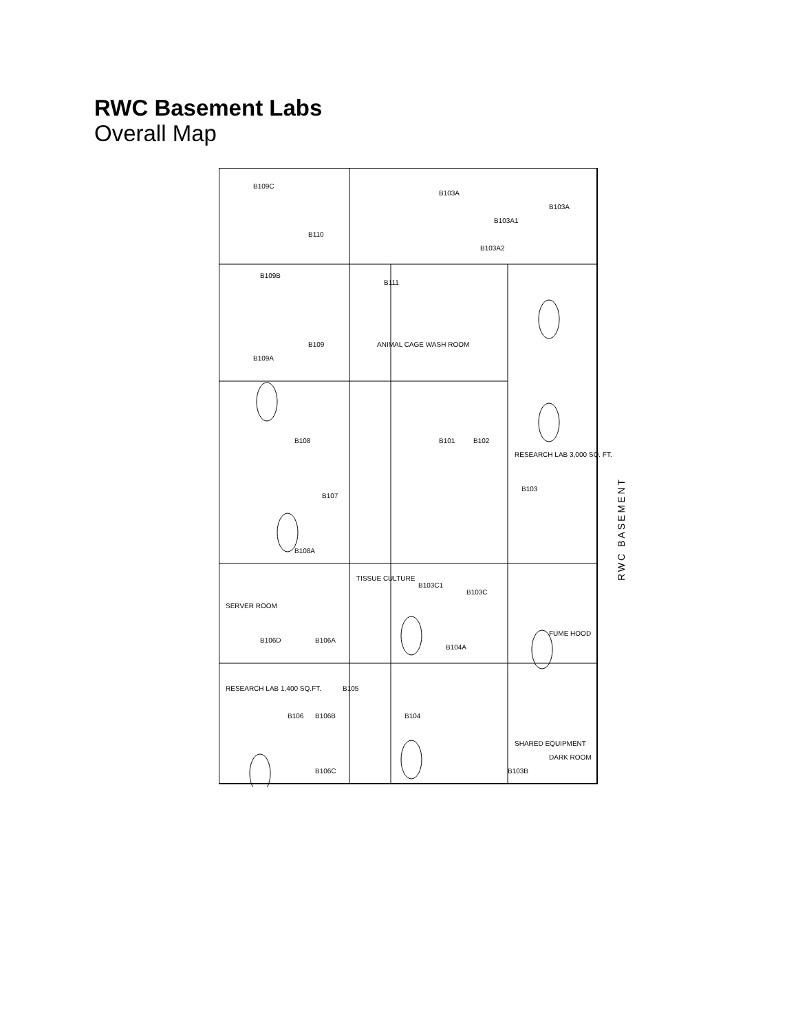RWC Basement Labs
Overall Map
B109C
B110
B111
B109B
B109
B109A
B108
B107
B108A
B103A
B103A1
B103A
B103A2
B101
B102
B103
B103C1
B103C
B106D
B106A
B105
B106
B106B
B104
B104A
B106C
B103B
RESEARCH LAB 1,400 SQ.FT.
TISSUE CULTURE
RESEARCH LAB 3,000 SQ. FT.
ANIMAL CAGE WASH ROOM
FUME HOOD
SHARED EQUIPMENT
DARK ROOM
SERVER ROOM
RWC BASEMENT